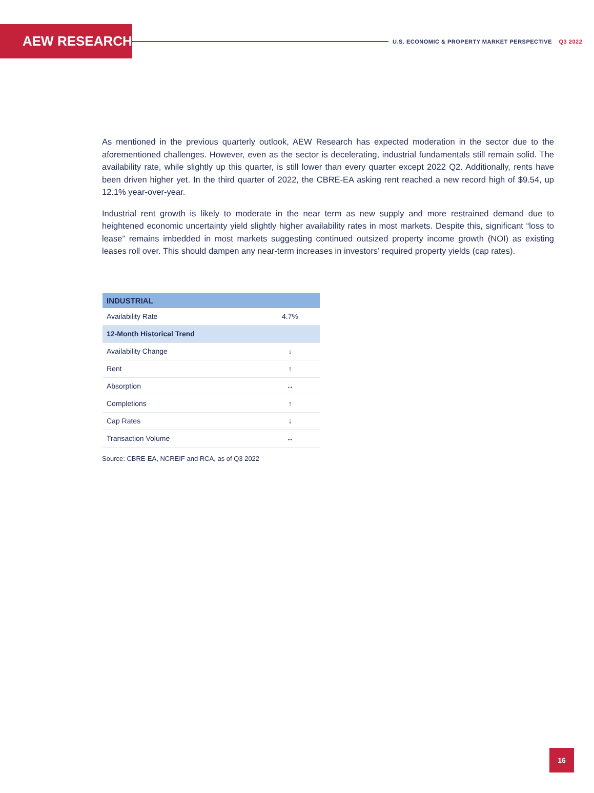AEW RESEARCH
U.S. ECONOMIC & PROPERTY MARKET PERSPECTIVE Q3 2022
As mentioned in the previous quarterly outlook, AEW Research has expected moderation in the sector due to the aforementioned challenges. However, even as the sector is decelerating, industrial fundamentals still remain solid. The availability rate, while slightly up this quarter, is still lower than every quarter except 2022 Q2. Additionally, rents have been driven higher yet. In the third quarter of 2022, the CBRE-EA asking rent reached a new record high of $9.54, up 12.1% year-over-year.
Industrial rent growth is likely to moderate in the near term as new supply and more restrained demand due to heightened economic uncertainty yield slightly higher availability rates in most markets. Despite this, significant “loss to lease” remains imbedded in most markets suggesting continued outsized property income growth (NOI) as existing leases roll over. This should dampen any near-term increases in investors’ required property yields (cap rates).
| INDUSTRIAL | |
| --- | --- |
| Availability Rate | 4.7% |
| 12-Month Historical Trend | |
| Availability Change | ↓ |
| Rent | ↑ |
| Absorption | ↔ |
| Completions | ↑ |
| Cap Rates | ↓ |
| Transaction Volume | ↔ |
Source: CBRE-EA, NCREIF and RCA, as of Q3 2022
16